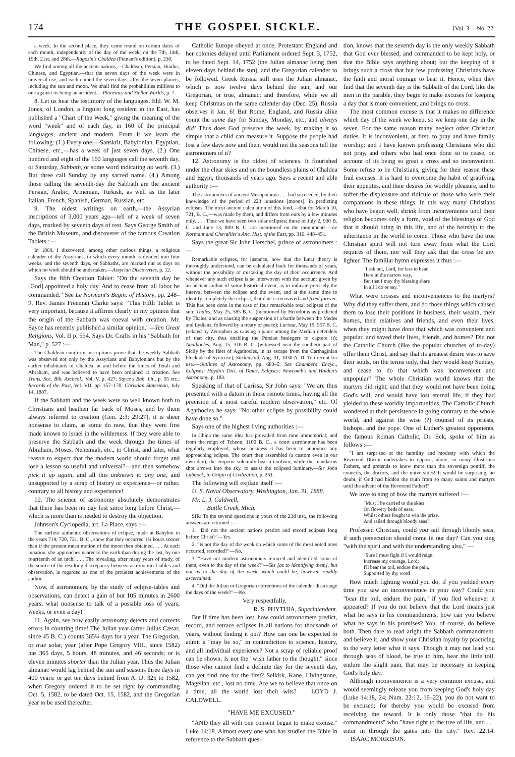174 THE GOSPEL SICKLE. [Vol. 3.—No. 22.
a week. In the second place, they came round on certain dates of each month, independently of the day of the week; on the 7th, 14th, 19th, 21st, and 28th.—Ragozin's Chaldea (Putnam's edition), p. 230.
We find among all the ancient nations,—Chaldean, Persian, Hindus, Chinese, and Egyptian,—that the seven days of the week were in universal use, and each named the seven days, after the seven planets, including the sun and moon. We shall find the probabilities millions to one against its being an accident.—Planetary and Stellar Worlds, p. 7.
8. Let us hear the testimony of the languages. Eld. W. M. Jones, of London, a linguist long resident in the East, has published a "Chart of the Week," giving the meaning of the word "week" and of each day, in 160 of the principal languages, ancient and modern. From it we learn the following: (1.) Every one,—Sanskrit, Babylonian, Egyptian, Chinese, etc.,—has a week of just seven days. (2.) One hundred and eight of the 160 languages call the seventh day, or Saturday, Sabbath, or some word indicating no work. (3.) But three call Sunday by any sacred name. (4.) Among those calling the seventh-day the Sabbath are the ancient Persian, Arabic, Armenian, Turkish, as well as the later Italian, French, Spanish, German, Russian, etc.
9. The oldest writings on earth,—the Assyrian inscriptions of 3,000 years ago—tell of a week of seven days, marked by seventh days of rest. Says George Smith of the British Museum, and discoverer of the famous Creation Tablets :—
In 1869, I discovered, among other curious things, a religious calender of the Assyrians, in which every month is divided into four weeks, and the seventh days, or Sabbaths, are marked out as days on which no work should be undertaken.—Assyrian Discoveries, p. 12.
Says the fifth Creation Tablet: "On the seventh day he [God] appointed a holy day. And to cease from all labor he commanded." See Le Normant's Begin. of History, pp. 248–9. Rev. James Freeman Clarke says: "This Fifth Tablet is very important, because it affirms clearly in my opinion that the origin of the Sabbath was coeval with creation. Mr. Sayce has recently published a similar opinion."—Ten Great Religions, Vol. II p. 554. Says Dr. Crafts in his "Sabbath for Man," p. 527 :—
The Chaldean cuniform inscriptions prove that the weekly Sabbath was observed not only by the Assyrians and Babylonians but by the earlier inhabitants of Chaldea, at and before the times of Terah and Abraham, and was believed to have been ordained at creation. See Trans. Soc. Bib. Archeol., Vol. V, p. 427; Sayce's Bab. Lit., p. 55 etc.; Records of the Past, Vol. VII, pp. 157–170; Christian Statesman, July 14, 1887.
If the Sabbath and the week were so well known both to Christians and heathen far back of Moses, and by them always referred to creation (Gen. 2:3; 29:27), it is sheer nonsense to claim, as some do now, that they were first made known to Israel in the wilderness. If they were able to preserve the Sabbath and the week through the times of Abraham, Moses, Nehemiah, etc., to Christ, and later, what reason to expect that the modern world should forget and lose a lesson so useful and universal?—and then somehow pick it up again, and all this unknown to any one, and unsupported by a scrap of history or experience—or rather, contrary to all history and experience!
10. The science of astronomy absolutely demonstrates that there has been no day lost since long before Christ,—which is more than is needed to destroy the objection.
Johnson's Cyclopedia, art. La Place, says :—
The earliest authentic observations of eclipse, made at Babylon in the years 719, 720, 721, B. C., show that they occurred 1¾ hours sooner than if the present mean motion of the moon then obtained. . . . At each lunation, she approaches nearer to the earth than during the last, by one fourteenth of an inch! . . . The revealing, after many years of study, of the source of the resulting discrepancy between astronomical tables and observation, is regarded as one of the proudest achievements of the author.
Now, if astronomers, by the study of eclipse-tables and observations, can detect a gain of but 105 minutes in 2600 years, what nonsense to talk of a possible loss of years, weeks, or even a day!
11. Again, see how easily astronomy detects and corrects errors in counting time! The Julian year (after Julius Cæsar, since 45 B. C.) counts 365¼ days for a year. The Gregorian, or true solar, year (after Pope Gregory VIII., since 1582) has 365 days, 5 hours, 48 minutes, and 46 seconds; or is eleven minutes shorter than the Julian year. Thus the Julian almanac would lag behind the sun and seasons three days in 400 years: or get ten days behind from A. D. 325 to 1582, when Gregory ordered it to be set right by commanding Oct. 5, 1582, to be dated Oct. 15, 1582, and the Gregorian year to be used thereafter.
Catholic Europe obeyed at once; Protestant England and her colonies delayed until Parliament ordered Sept. 3, 1752, to be dated Sept. 14, 1752 (the Julian almanac being then eleven days behind the sun), and the Gregorian calender to be followed. Greek Russia still uses the Julian almanac, which is now twelve days behind the sun, and our Gregorian, or true, almanac; and therefore, while we all keep Christmas on the same calender day (Dec. 25), Russia observes it Jan. 6! But Rome, England, and Russia alike count the same day for Sunday, Monday, etc., and always did! Thus does God preserve the week, by making it so simple that a child can measure it. Suppose the people had lost a few days now and then, would not the seasons tell the astronomers of it?
12. Astronomy is the oldest of sciences. It flourished under the clear skies and on the boundless plains of Chaldea and Egypt, thousands of years ago. Says a recent and able authority :—
The astronomers of ancient Mesopotamia . . . had succeeded, by their knowledge of the period of 223 lunations [moons], in predicting eclipses. The most ancient calculation of this kind,—that for March 10, 721, B. C.,—was made by them, and differs from ours by a few minutes only. . . . Thus we have seen two solar eclipses; those of July 2, 930 B. C. and June 13, 809 B. C. are mentioned on the monuments.—Le Normant and Chevallier's Anc. Hist. of the East, pp. 316, 448–451.
Says the great Sir John Herschel, prince of astronomers :—
Remarkable eclipses, for instance, now that the lunar theory is thoroughly understood, can be calculated back for thousands of years, without the possibility of mistaking the day of their occurrence. And whenever any such eclipse is so interwoven with the account given by an ancient author of some historical event, as to indicate precisely the interval between the eclipse and the event, and at the same time to identify completely the eclipse, that date is recovered and fixed forever. This has been done in the case of four remarkable total eclipses of the sun: Thales, May 25, 585 B. C. (mentioned by Herodotus as predicted by Thales, and as causing the suspension of a battle between the Medes and Lydians, followed by a treaty of peace); Larissa, May 19, 557 B. C. (related by Zenophon as causing a panic among the Median defenders of that city, thus enabling the Persian besiegers to capture it); Agathocles, Aug. 15, 310 B. C. (witnessed near the southern part of Sicily by the fleet of Agathocles, in its escape from the Carthaginian blockade of Syracuse); Stickiastad, Aug. 31, 1030 A. D. Too recent for use.—Outlines of Astronomy, pp. 683–5. See Chambers' Encyc., Eclipses; Haydn's Dict. of Dates, Eclipses; Newcomb's and Holden's Astronomy, p. 183.
Speaking of that of Larissa, Sir John says: "We are thus presented with a datum in those remote times, having all the precision of a most careful modern observation," etc. Of Agathocles he says: "No other eclipse by possibility could have done so."
Says one of the highest living authorities :—
In China the same idea has prevailed from time immemorial; and from the reign of Tcheon, 1100 B. C., a court astronomer has been regularly employed, whose business it has been to announce any approaching eclipse. The court then assembled (a custom even in our own day), the emperor solemnly beat a tambour, while the mandarins shot arrows into the sky, to assist the eclipsed luminary.—Sir John Lubbock, in Origin of Civilization, p. 231.
The following will explain itself :—
U. S. Naval Observatory, Washington, Jan. 31, 1888.
Mr. L. J. Caldwell,
Battle Creek, Mich.
SIR: To the several questions in yours of the 23d inst., the following answers are returned :—
1. "Did not the ancient nations predict and record eclipses long before Christ?"—Yes.
2. "Is not the day of the week on which some of the most noted ones occurred, recorded?"—No.
3. "Have not modern astronomers retraced and identified some of them, even to the day of the week?"—Yes [as to identifying them], but not as to the day of the week, which could be, however, readily ascertained.
4. "Did the Julian or Gregorian corrections of the calender disarrange the days of the week?"—No.
Very respectfully,
R. S. PHYTHIA, Superintendent.
But if time has been lost, how could astronomers predict, record, and retrace eclipses in all nations for thousands of years, without finding it out? How can one be expected to admit a "may be so," in contradiction to science, history, and all individual experience? Not a scrap of reliable proof can be shown. Is not the "wish father to the thought," since those who cannot find a definite day for the seventh day, can yet find one for the first? Selkirk, Kane, Livingstone, Magellan, etc., lost no time. Are we to believe that once on a time, all the world lost their wits? LOYD J. CALDWELL.
"HAVE ME EXCUSED."
"AND they all with one consent began to make excuse." Luke 14:18. Almost every one who has studied the Bible in reference to the Sabbath ques-
tion, knows that the seventh day is the only weekly Sabbath that God ever blessed, and commanded to be kept holy, or that the Bible says anything about; but the keeping of it brings such a cross that but few professing Christians have the faith and moral courage to bear it. Hence, when they find that the seventh day is the Sabbath of the Lord, like the men in the parable, they begin to make excuses for keeping a day that is more convenient, and brings no cross.
The most common excuse is that it makes no difference which day of the week we keep, so we keep one day in the seven. For the same reason many neglect other Christian duties. It is inconvenient, at first, to pray and have family worship; and I have known professing Christians who did not pray, and others who had once done so to cease, on account of its being so great a cross and so inconvenient. Some refuse to be Christians, giving for their reason these frail excuses. It is hard to overcome the habit of gratifying their appetites, and their desires for worldly pleasure, and to suffer the displeasure and ridicule of those who were their companions in these things. In this way many Christians who have begun well, shrink from inconvenience until their religion becomes only a form, void of the blessings of God that it should bring in this life, and of the heirship to the inheritance in the world to come. Those who have the true Christian spirit will not turn away from what the Lord requires of them, nor will they ask that the cross be any lighter. The familiar hymn expresses it thus :—
"I ask not, Lord, for less to bear
Here in the narrow way,
But that I may thy blessing share
In all I do or say."
What were crosses and inconveniences to the martyrs? Why did they suffer them, and do those things which caused them to lose their positions in business, their wealth, their homes, their relatives and friends, and even their lives, when they might have done that which was convenient and popular, and saved their lives, friends, and homes? Did not the Catholic Church (like the popular churches of to-day) offer them Christ, and say that its greatest desire was to save their souls, on the terms only, that they would keep Sunday, and cease to do that which was inconvenient and unpopular? The whole Christian world knows that the martyrs did right, and that they would not have been doing God's will, and would have lost eternal life, if they had yielded to these worldly importunities. The Catholic Church wondered at their persistence in going contrary to the whole world, and against the wise (?) counsel of its priests, bishops, and the pope. One of Luther's greatest opponents, the famous Roman Catholic, Dr. Eck, spoke of him as follows :—
"I am surprised at the humility and modesty with which the Reverend Doctor undertakes to oppose, alone, so many illustrious Fathers, and pretends to know more than the sovereign pontiff, the councils, the doctors, and the universities! It would be surprising, no doubt, if God had hidden the truth from so many saints and martyrs until the advent of the Reverend Father!"
We love to sing of how the martyrs suffered :—
"Must I be carried to the skies
On flowery beds of ease,
Whilst others fought to win the prize,
And sailed through bloody seas?"
Professed Christian, could you sail through bloody seas, if such persecution should come in our day? Can you sing "with the spirit and with the understanding also," —
"Sure I must fight if I would reign;
Increase my courage, Lord;
I'll bear the toil, endure the pain,
Supported by thy word
How much fighting would you do, if you yielded every time you saw an inconvenience in your way? Could you "bear the toil, endure the pain," if you fled whenever it appeared? If you do not believe that the Lord means just what he says in his commandments, how can you believe what he says in his promises? You, of course, do believe both. Then dare to read aright the Sabbath commandment, and believe it, and show your Christian loyalty by practicing to the very letter what it says. Though it may not lead you through seas of blood, be true to him, bear the little toil, endure the slight pain, that may be necessary in keeping God's holy day.
Although inconvenience is a very common excuse, and would seemingly release you from keeping God's holy day (Luke 14:18, 24; Num. 22:12, 19–22), you do not want to be excused; for thereby you would be excused from receiving the reward. It is only those "that do his commandments" who "have right to the tree of life, and . . . enter in through the gates into the city." Rev. 22:14. ISAAC MORRISON.